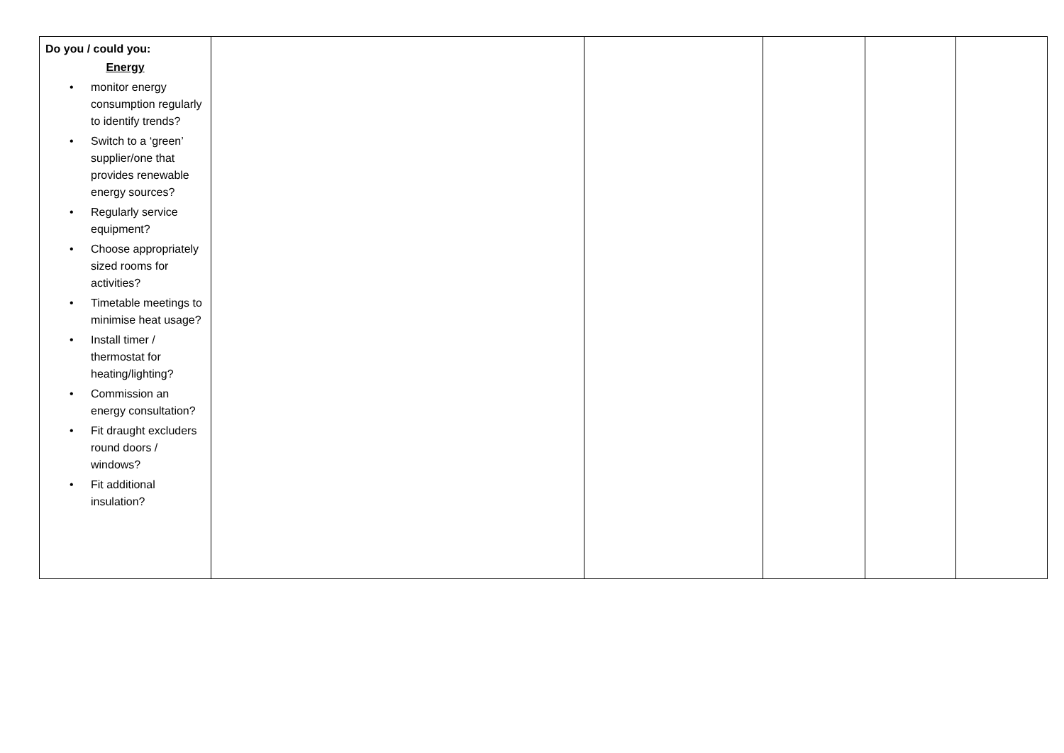| Do you / could you: Energy • monitor energy consumption regularly to identify trends? • Switch to a ‘green’ supplier/one that provides renewable energy sources? • Regularly service equipment? • Choose appropriately sized rooms for activities? • Timetable meetings to minimise heat usage? • Install timer / thermostat for heating/lighting? • Commission an energy consultation? • Fit draught excluders round doors / windows? • Fit additional insulation? | | | | | |